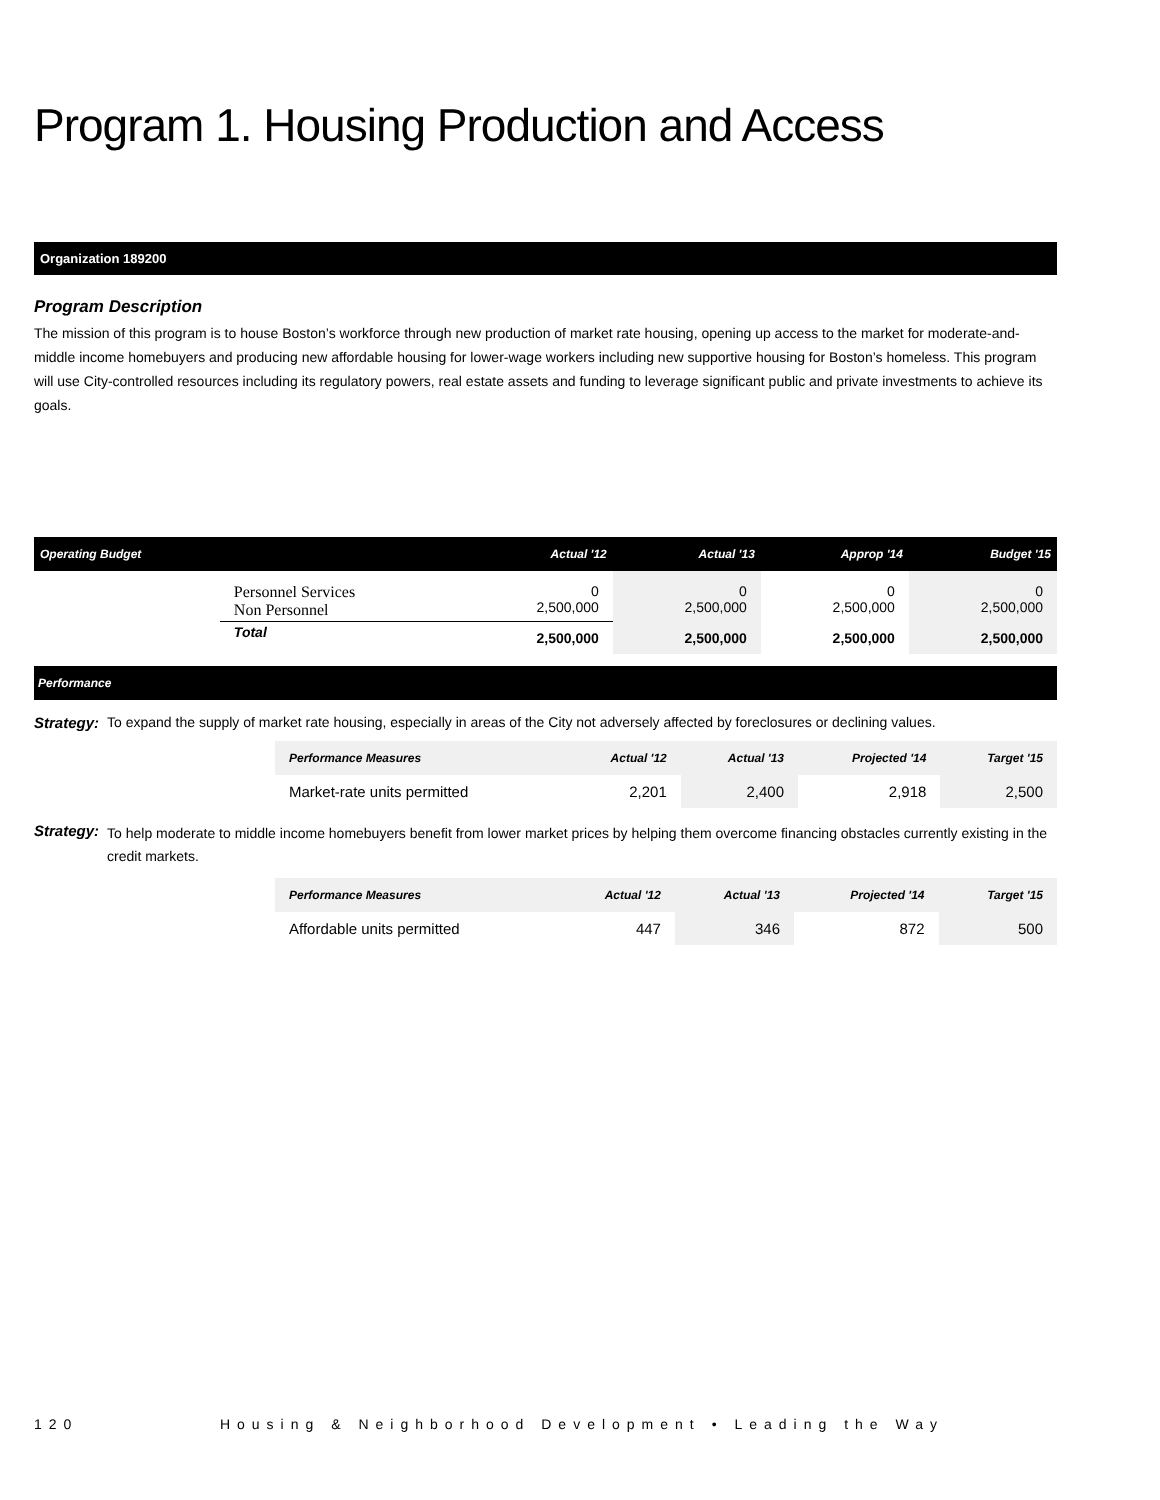Program 1. Housing Production and Access
Organization 189200
Program Description
The mission of this program is to house Boston’s workforce through new production of market rate housing, opening up access to the market for moderate-and-middle income homebuyers and producing new affordable housing for lower-wage workers including new supportive housing for Boston’s homeless. This program will use City-controlled resources including its regulatory powers, real estate assets and funding to leverage significant public and private investments to achieve its goals.
| Operating Budget | | Actual '12 | Actual '13 | Approp '14 | Budget '15 |
| --- | --- | --- | --- | --- | --- |
| | Personnel Services Non Personnel | 0 2,500,000 | 0 2,500,000 | 0 2,500,000 | 0 2,500,000 |
| | Total | 2,500,000 | 2,500,000 | 2,500,000 | 2,500,000 |
Performance
Strategy: To expand the supply of market rate housing, especially in areas of the City not adversely affected by foreclosures or declining values.
| Performance Measures | Actual '12 | Actual '13 | Projected '14 | Target '15 |
| --- | --- | --- | --- | --- |
| Market-rate units permitted | 2,201 | 2,400 | 2,918 | 2,500 |
Strategy: To help moderate to middle income homebuyers benefit from lower market prices by helping them overcome financing obstacles currently existing in the credit markets.
| Performance Measures | Actual '12 | Actual '13 | Projected '14 | Target '15 |
| --- | --- | --- | --- | --- |
| Affordable units permitted | 447 | 346 | 872 | 500 |
120 Housing & Neighborhood Development • Leading the Way